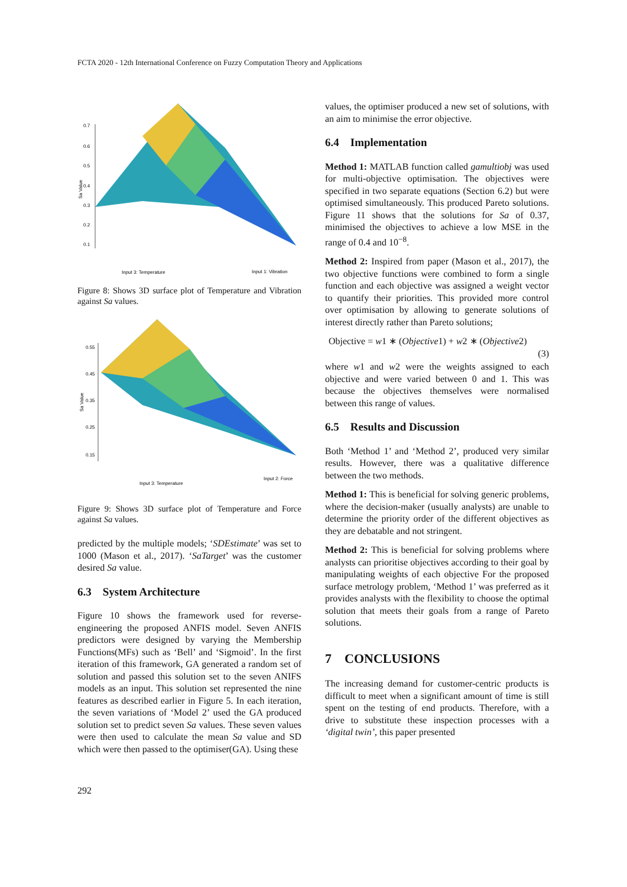FCTA 2020 - 12th International Conference on Fuzzy Computation Theory and Applications
0.7
0.6
0.5
0.4
0.3
0.2
0.1
Input 3: Temperature
Input 1: Vibration
Sa Value
Figure 8: Shows 3D surface plot of Temperature and Vibration against Sa values.
0.55
0.45
0.35
0.25
0.15
Input 3: Temperature
Input 2: Force
Sa Value
Figure 9: Shows 3D surface plot of Temperature and Force against Sa values.
predicted by the multiple models; ‘SDEstimate’ was set to 1000 (Mason et al., 2017). ‘SaTarget’ was the customer desired Sa value.
6.3 System Architecture
Figure 10 shows the framework used for reverse-engineering the proposed ANFIS model. Seven ANFIS predictors were designed by varying the Membership Functions(MFs) such as ‘Bell’ and ‘Sigmoid’. In the first iteration of this framework, GA generated a random set of solution and passed this solution set to the seven ANIFS models as an input. This solution set represented the nine features as described earlier in Figure 5. In each iteration, the seven variations of ‘Model 2’ used the GA produced solution set to predict seven Sa values. These seven values were then used to calculate the mean Sa value and SD which were then passed to the optimiser(GA). Using these
values, the optimiser produced a new set of solutions, with an aim to minimise the error objective.
6.4 Implementation
Method 1: MATLAB function called gamultiobj was used for multi-objective optimisation. The objectives were specified in two separate equations (Section 6.2) but were optimised simultaneously. This produced Pareto solutions. Figure 11 shows that the solutions for Sa of 0.37, minimised the objectives to achieve a low MSE in the range of 0.4 and 10<sup>−8</sup>.
Method 2: Inspired from paper (Mason et al., 2017), the two objective functions were combined to form a single function and each objective was assigned a weight vector to quantify their priorities. This provided more control over optimisation by allowing to generate solutions of interest directly rather than Pareto solutions;
Objective = w1 ∗ (Objective1) + w2 ∗ (Objective2)
(3)
where w1 and w2 were the weights assigned to each objective and were varied between 0 and 1. This was because the objectives themselves were normalised between this range of values.
6.5 Results and Discussion
Both ‘Method 1’ and ‘Method 2’, produced very similar results. However, there was a qualitative difference between the two methods.
Method 1: This is beneficial for solving generic problems, where the decision-maker (usually analysts) are unable to determine the priority order of the different objectives as they are debatable and not stringent.
Method 2: This is beneficial for solving problems where analysts can prioritise objectives according to their goal by manipulating weights of each objective For the proposed surface metrology problem, ‘Method 1’ was preferred as it provides analysts with the flexibility to choose the optimal solution that meets their goals from a range of Pareto solutions.
7 CONCLUSIONS
The increasing demand for customer-centric products is difficult to meet when a significant amount of time is still spent on the testing of end products. Therefore, with a drive to substitute these inspection processes with a ‘digital twin’, this paper presented
292